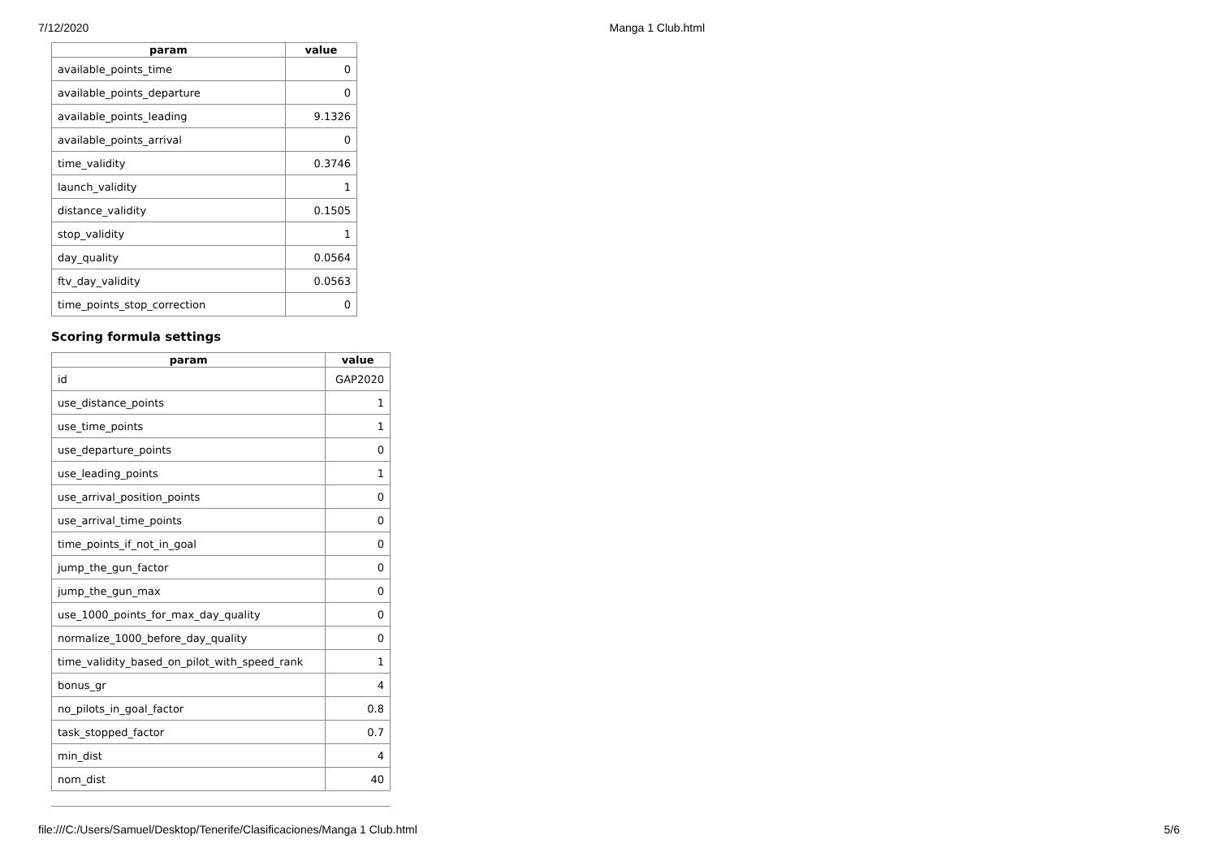7/12/2020 Manga 1 Club.html
| param | value |
| --- | --- |
| available_points_time | 0 |
| available_points_departure | 0 |
| available_points_leading | 9.1326 |
| available_points_arrival | 0 |
| time_validity | 0.3746 |
| launch_validity | 1 |
| distance_validity | 0.1505 |
| stop_validity | 1 |
| day_quality | 0.0564 |
| ftv_day_validity | 0.0563 |
| time_points_stop_correction | 0 |
Scoring formula settings
| param | value |
| --- | --- |
| id | GAP2020 |
| use_distance_points | 1 |
| use_time_points | 1 |
| use_departure_points | 0 |
| use_leading_points | 1 |
| use_arrival_position_points | 0 |
| use_arrival_time_points | 0 |
| time_points_if_not_in_goal | 0 |
| jump_the_gun_factor | 0 |
| jump_the_gun_max | 0 |
| use_1000_points_for_max_day_quality | 0 |
| normalize_1000_before_day_quality | 0 |
| time_validity_based_on_pilot_with_speed_rank | 1 |
| bonus_gr | 4 |
| no_pilots_in_goal_factor | 0.8 |
| task_stopped_factor | 0.7 |
| min_dist | 4 |
| nom_dist | 40 |
file:///C:/Users/Samuel/Desktop/Tenerife/Clasificaciones/Manga 1 Club.html 5/6